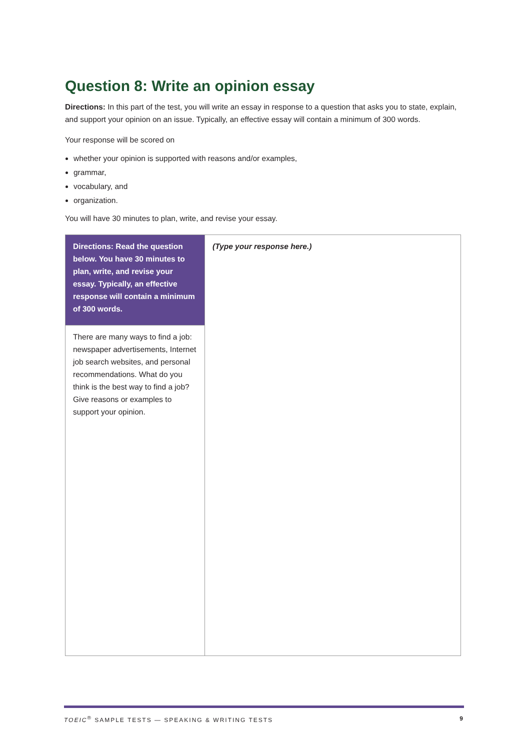Question 8: Write an opinion essay
Directions: In this part of the test, you will write an essay in response to a question that asks you to state, explain, and support your opinion on an issue. Typically, an effective essay will contain a minimum of 300 words.
Your response will be scored on
whether your opinion is supported with reasons and/or examples,
grammar,
vocabulary, and
organization.
You will have 30 minutes to plan, write, and revise your essay.
| Directions: Read the question below. You have 30 minutes to plan, write, and revise your essay. Typically, an effective response will contain a minimum of 300 words. | (Type your response here.) |
| There are many ways to find a job: newspaper advertisements, Internet job search websites, and personal recommendations. What do you think is the best way to find a job? Give reasons or examples to support your opinion. | |
TOEIC<sup>®</sup> SAMPLE TESTS — SPEAKING & WRITING TESTS 9